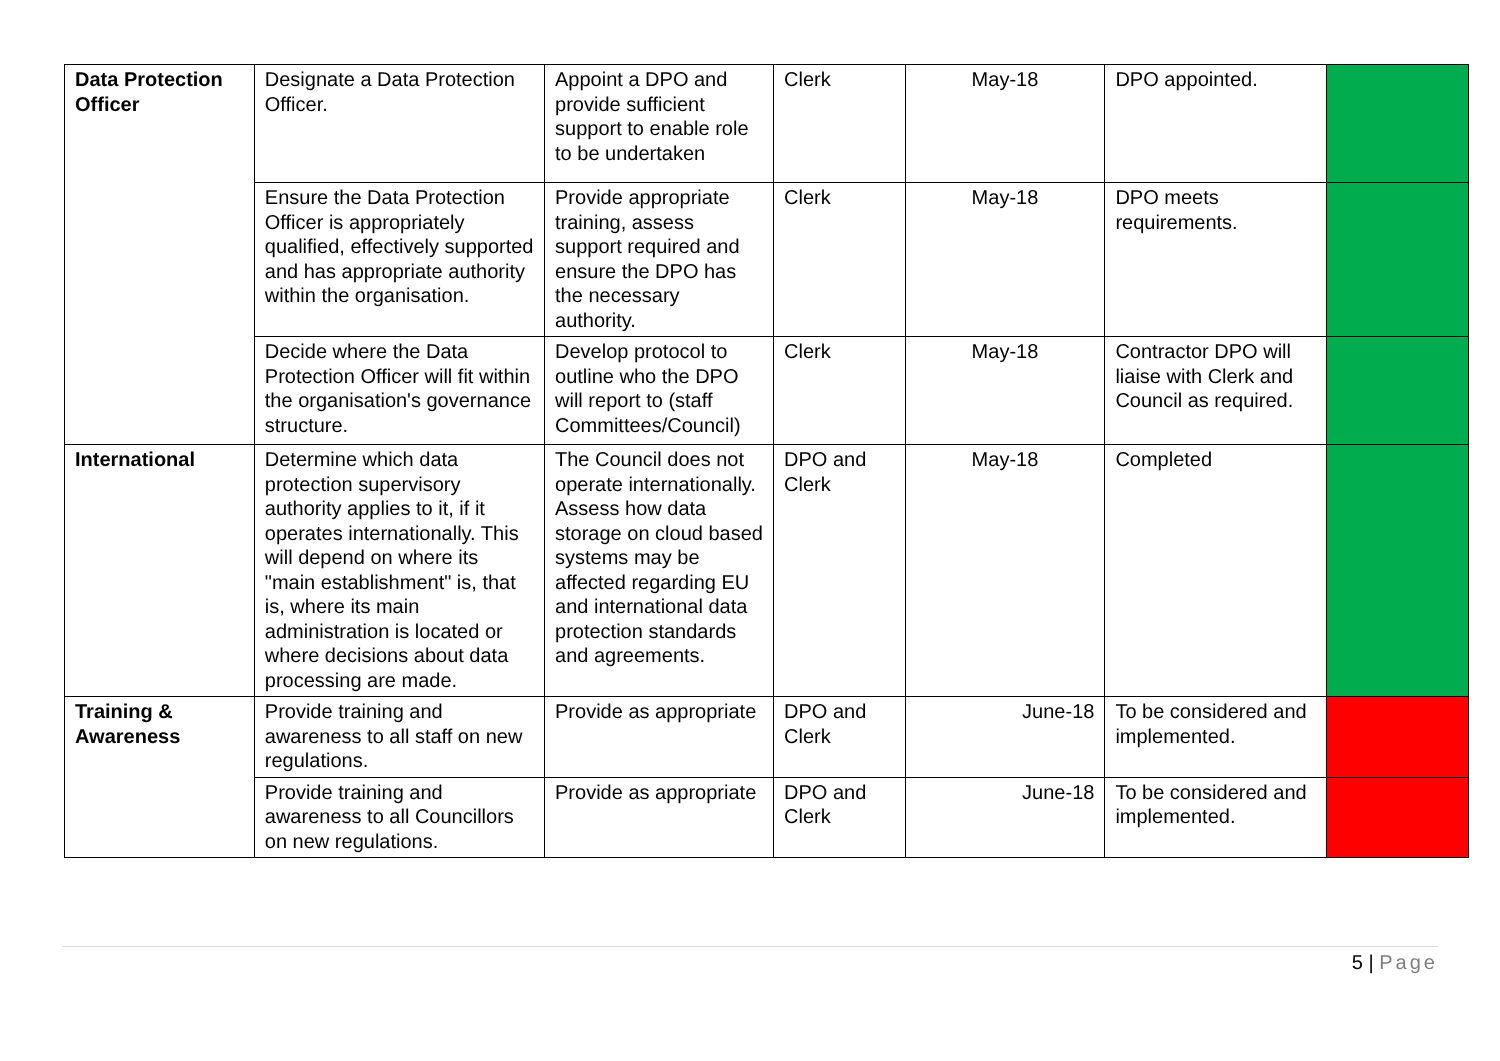| Data Protection Officer | Designate a Data Protection Officer. | Appoint a DPO and provide sufficient support to enable role to be undertaken | Clerk | May-18 | DPO appointed. | |
| | Ensure the Data Protection Officer is appropriately qualified, effectively supported and has appropriate authority within the organisation. | Provide appropriate training, assess support required and ensure the DPO has the necessary authority. | Clerk | May-18 | DPO meets requirements. | |
| | Decide where the Data Protection Officer will fit within the organisation's governance structure. | Develop protocol to outline who the DPO will report to (staff Committees/Council) | Clerk | May-18 | Contractor DPO will liaise with Clerk and Council as required. | |
| International | Determine which data protection supervisory authority applies to it, if it operates internationally. This will depend on where its "main establishment" is, that is, where its main administration is located or where decisions about data processing are made. | The Council does not operate internationally. Assess how data storage on cloud based systems may be affected regarding EU and international data protection standards and agreements. | DPO and Clerk | May-18 | Completed | |
| Training & Awareness | Provide training and awareness to all staff on new regulations. | Provide as appropriate | DPO and Clerk | June-18 | To be considered and implemented. | |
| | Provide training and awareness to all Councillors on new regulations. | Provide as appropriate | DPO and Clerk | June-18 | To be considered and implemented. | |
5 | Page